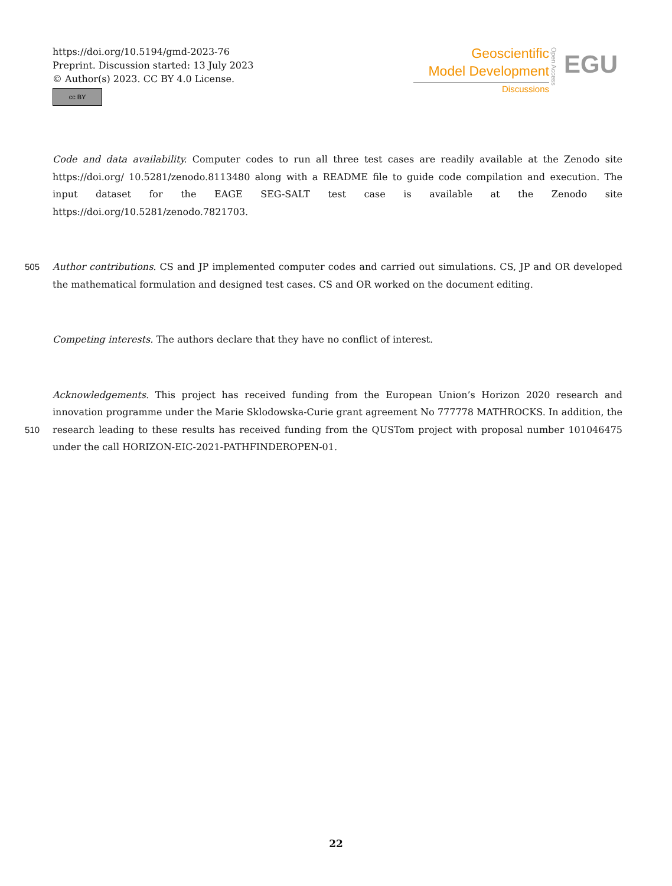https://doi.org/10.5194/gmd-2023-76
Preprint. Discussion started: 13 July 2023
© Author(s) 2023. CC BY 4.0 License.
cc BY
Geoscientific
Model Development
Discussions
Open Access
EGU
Code and data availability. Computer codes to run all three test cases are readily available at the Zenodo site https://doi.org/ 10.5281/zenodo.8113480 along with a README file to guide code compilation and execution. The input dataset for the EAGE SEG-SALT test case is available at the Zenodo site https://doi.org/10.5281/zenodo.7821703.
505 Author contributions. CS and JP implemented computer codes and carried out simulations. CS, JP and OR developed the mathematical formulation and designed test cases. CS and OR worked on the document editing.
Competing interests. The authors declare that they have no conflict of interest.
510
Acknowledgements. This project has received funding from the European Union’s Horizon 2020 research and innovation programme under the Marie Sklodowska-Curie grant agreement No 777778 MATHROCKS. In addition, the research leading to these results has received funding from the QUSTom project with proposal number 101046475 under the call HORIZON-EIC-2021-PATHFINDEROPEN-01.
22